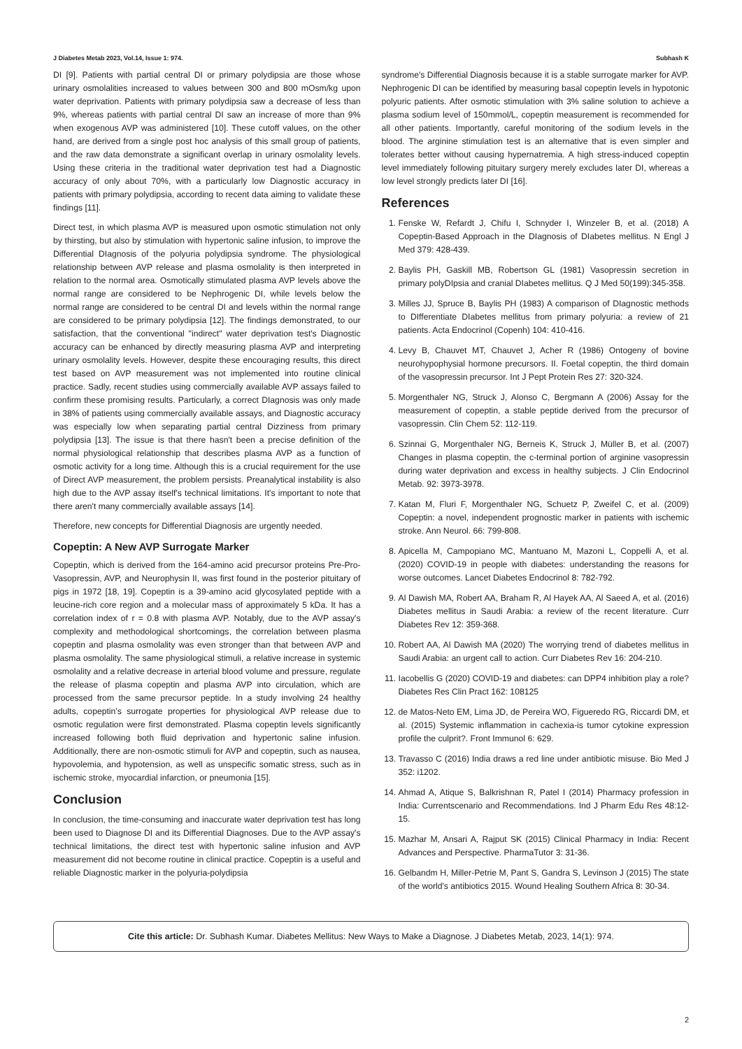J Diabetes Metab 2023, Vol.14, Issue 1: 974. Subhash K
DI [9]. Patients with partial central DI or primary polydipsia are those whose urinary osmolalities increased to values between 300 and 800 mOsm/kg upon water deprivation. Patients with primary polydipsia saw a decrease of less than 9%, whereas patients with partial central DI saw an increase of more than 9% when exogenous AVP was administered [10]. These cutoff values, on the other hand, are derived from a single post hoc analysis of this small group of patients, and the raw data demonstrate a significant overlap in urinary osmolality levels. Using these criteria in the traditional water deprivation test had a Diagnostic accuracy of only about 70%, with a particularly low Diagnostic accuracy in patients with primary polydipsia, according to recent data aiming to validate these findings [11].
Direct test, in which plasma AVP is measured upon osmotic stimulation not only by thirsting, but also by stimulation with hypertonic saline infusion, to improve the Differential DIagnosis of the polyuria polydipsia syndrome. The physiological relationship between AVP release and plasma osmolality is then interpreted in relation to the normal area. Osmotically stimulated plasma AVP levels above the normal range are considered to be Nephrogenic DI, while levels below the normal range are considered to be central DI and levels within the normal range are considered to be primary polydipsia [12]. The findings demonstrated, to our satisfaction, that the conventional "indirect" water deprivation test's Diagnostic accuracy can be enhanced by directly measuring plasma AVP and interpreting urinary osmolality levels. However, despite these encouraging results, this direct test based on AVP measurement was not implemented into routine clinical practice. Sadly, recent studies using commercially available AVP assays failed to confirm these promising results. Particularly, a correct DIagnosis was only made in 38% of patients using commercially available assays, and Diagnostic accuracy was especially low when separating partial central Dizziness from primary polydipsia [13]. The issue is that there hasn't been a precise definition of the normal physiological relationship that describes plasma AVP as a function of osmotic activity for a long time. Although this is a crucial requirement for the use of Direct AVP measurement, the problem persists. Preanalytical instability is also high due to the AVP assay itself's technical limitations. It's important to note that there aren't many commercially available assays [14].
Therefore, new concepts for Differential Diagnosis are urgently needed.
Copeptin: A New AVP Surrogate Marker
Copeptin, which is derived from the 164-amino acid precursor proteins Pre-Pro-Vasopressin, AVP, and Neurophysin II, was first found in the posterior pituitary of pigs in 1972 [18, 19]. Copeptin is a 39-amino acid glycosylated peptide with a leucine-rich core region and a molecular mass of approximately 5 kDa. It has a correlation index of r = 0.8 with plasma AVP. Notably, due to the AVP assay's complexity and methodological shortcomings, the correlation between plasma copeptin and plasma osmolality was even stronger than that between AVP and plasma osmolality. The same physiological stimuli, a relative increase in systemic osmolality and a relative decrease in arterial blood volume and pressure, regulate the release of plasma copeptin and plasma AVP into circulation, which are processed from the same precursor peptide. In a study involving 24 healthy adults, copeptin's surrogate properties for physiological AVP release due to osmotic regulation were first demonstrated. Plasma copeptin levels significantly increased following both fluid deprivation and hypertonic saline infusion. Additionally, there are non-osmotic stimuli for AVP and copeptin, such as nausea, hypovolemia, and hypotension, as well as unspecific somatic stress, such as in ischemic stroke, myocardial infarction, or pneumonia [15].
Conclusion
In conclusion, the time-consuming and inaccurate water deprivation test has long been used to Diagnose DI and its Differential Diagnoses. Due to the AVP assay's technical limitations, the direct test with hypertonic saline infusion and AVP measurement did not become routine in clinical practice. Copeptin is a useful and reliable Diagnostic marker in the polyuria-polydipsia
syndrome's Differential Diagnosis because it is a stable surrogate marker for AVP. Nephrogenic DI can be identified by measuring basal copeptin levels in hypotonic polyuric patients. After osmotic stimulation with 3% saline solution to achieve a plasma sodium level of 150mmol/L, copeptin measurement is recommended for all other patients. Importantly, careful monitoring of the sodium levels in the blood. The arginine stimulation test is an alternative that is even simpler and tolerates better without causing hypernatremia. A high stress-induced copeptin level immediately following pituitary surgery merely excludes later DI, whereas a low level strongly predicts later DI [16].
References
1. Fenske W, Refardt J, Chifu I, Schnyder I, Winzeler B, et al. (2018) A Copeptin-Based Approach in the DIagnosis of DIabetes mellitus. N Engl J Med 379: 428-439.
2. Baylis PH, Gaskill MB, Robertson GL (1981) Vasopressin secretion in primary polyDIpsia and cranial DIabetes mellitus. Q J Med 50(199):345-358.
3. Milles JJ, Spruce B, Baylis PH (1983) A comparison of DIagnostic methods to DIfferentiate DIabetes mellitus from primary polyuria: a review of 21 patients. Acta Endocrinol (Copenh) 104: 410-416.
4. Levy B, Chauvet MT, Chauvet J, Acher R (1986) Ontogeny of bovine neurohypophysial hormone precursors. II. Foetal copeptin, the third domain of the vasopressin precursor. Int J Pept Protein Res 27: 320-324.
5. Morgenthaler NG, Struck J, Alonso C, Bergmann A (2006) Assay for the measurement of copeptin, a stable peptide derived from the precursor of vasopressin. Clin Chem 52: 112-119.
6. Szinnai G, Morgenthaler NG, Berneis K, Struck J, Müller B, et al. (2007) Changes in plasma copeptin, the c-terminal portion of arginine vasopressin during water deprivation and excess in healthy subjects. J Clin Endocrinol Metab. 92: 3973-3978.
7. Katan M, Fluri F, Morgenthaler NG, Schuetz P, Zweifel C, et al. (2009) Copeptin: a novel, independent prognostic marker in patients with ischemic stroke. Ann Neurol. 66: 799-808.
8. Apicella M, Campopiano MC, Mantuano M, Mazoni L, Coppelli A, et al. (2020) COVID-19 in people with diabetes: understanding the reasons for worse outcomes. Lancet Diabetes Endocrinol 8: 782-792.
9. Al Dawish MA, Robert AA, Braham R, Al Hayek AA, Al Saeed A, et al. (2016) Diabetes mellitus in Saudi Arabia: a review of the recent literature. Curr Diabetes Rev 12: 359-368.
10. Robert AA, Al Dawish MA (2020) The worrying trend of diabetes mellitus in Saudi Arabia: an urgent call to action. Curr Diabetes Rev 16: 204-210.
11. Iacobellis G (2020) COVID-19 and diabetes: can DPP4 inhibition play a role? Diabetes Res Clin Pract 162: 108125
12. de Matos-Neto EM, Lima JD, de Pereira WO, Figueredo RG, Riccardi DM, et al. (2015) Systemic inflammation in cachexia-is tumor cytokine expression profile the culprit?. Front Immunol 6: 629.
13. Travasso C (2016) India draws a red line under antibiotic misuse. Bio Med J 352: i1202.
14. Ahmad A, Atique S, Balkrishnan R, Patel I (2014) Pharmacy profession in India: Currentscenario and Recommendations. Ind J Pharm Edu Res 48:12-15.
15. Mazhar M, Ansari A, Rajput SK (2015) Clinical Pharmacy in India: Recent Advances and Perspective. PharmaTutor 3: 31-36.
16. Gelbandm H, Miller-Petrie M, Pant S, Gandra S, Levinson J (2015) The state of the world's antibiotics 2015. Wound Healing Southern Africa 8: 30-34.
Cite this article: Dr. Subhash Kumar. Diabetes Mellitus: New Ways to Make a Diagnose. J Diabetes Metab, 2023, 14(1): 974.
2